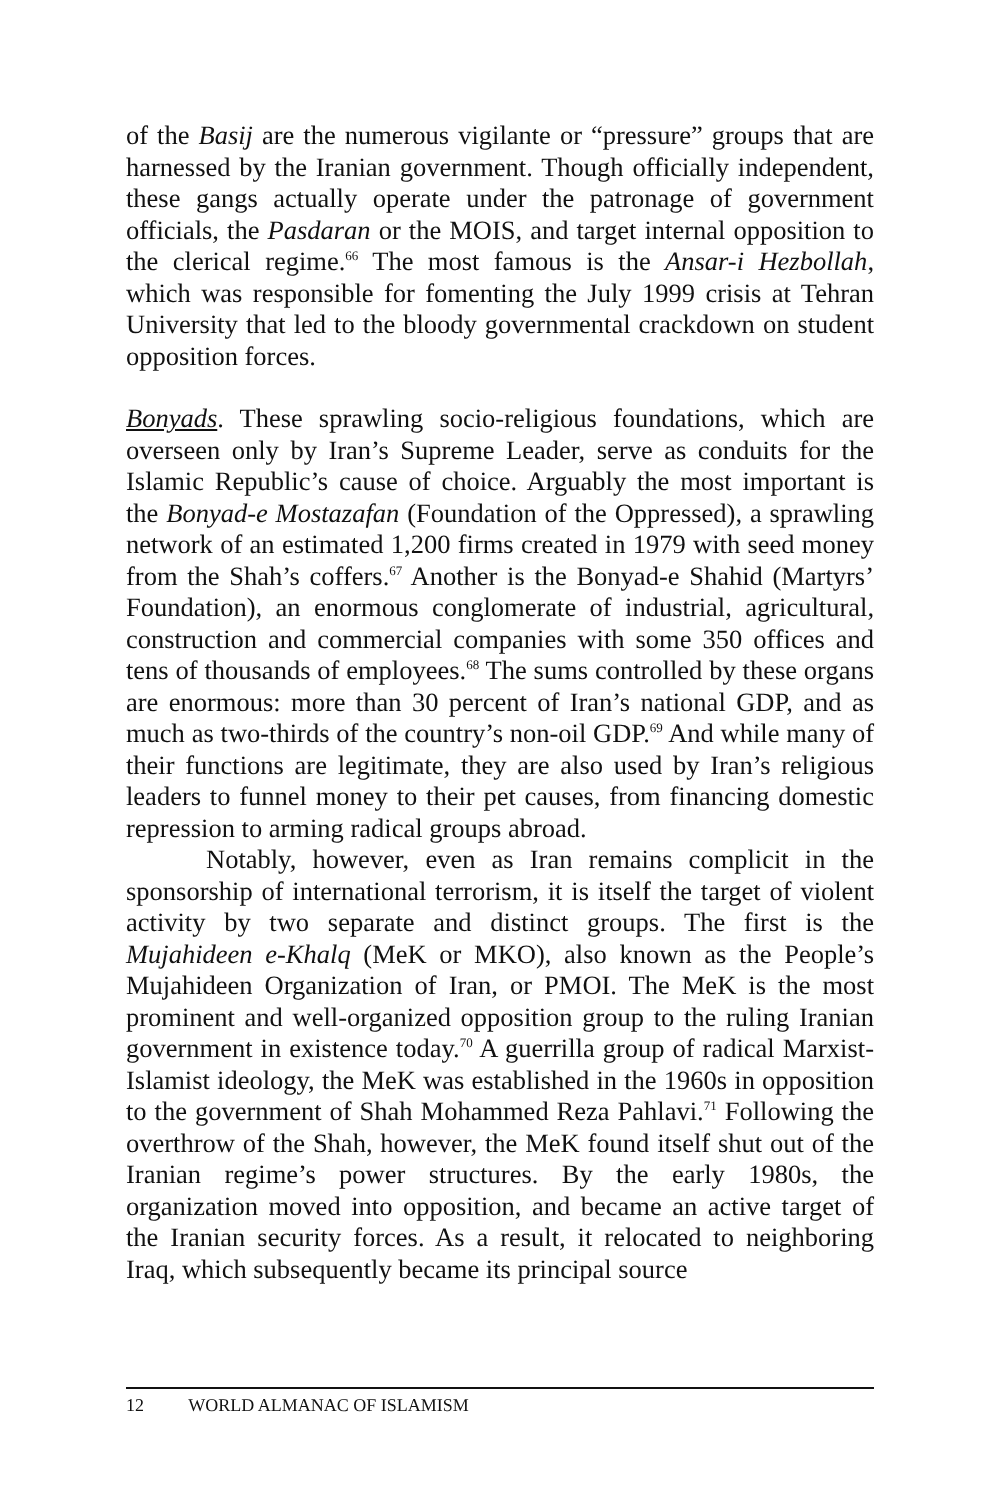of the Basij are the numerous vigilante or “pressure” groups that are harnessed by the Iranian government. Though officially independent, these gangs actually operate under the patronage of government officials, the Pasdaran or the MOIS, and target internal opposition to the clerical regime.<sup>66</sup> The most famous is the Ansar-i Hezbollah, which was responsible for fomenting the July 1999 crisis at Tehran University that led to the bloody governmental crackdown on student opposition forces.
Bonyads. These sprawling socio-religious foundations, which are overseen only by Iran’s Supreme Leader, serve as conduits for the Islamic Republic’s cause of choice. Arguably the most important is the Bonyad-e Mostazafan (Foundation of the Oppressed), a sprawling network of an estimated 1,200 firms created in 1979 with seed money from the Shah’s coffers.<sup>67</sup> Another is the Bonyad-e Shahid (Martyrs’ Foundation), an enormous conglomerate of industrial, agricultural, construction and commercial companies with some 350 offices and tens of thousands of employees.<sup>68</sup> The sums controlled by these organs are enormous: more than 30 percent of Iran’s national GDP, and as much as two-thirds of the country’s non-oil GDP.<sup>69</sup> And while many of their functions are legitimate, they are also used by Iran’s religious leaders to funnel money to their pet causes, from financing domestic repression to arming radical groups abroad.
Notably, however, even as Iran remains complicit in the sponsorship of international terrorism, it is itself the target of violent activity by two separate and distinct groups. The first is the Mujahideen e-Khalq (MeK or MKO), also known as the People’s Mujahideen Organization of Iran, or PMOI. The MeK is the most prominent and well-organized opposition group to the ruling Iranian government in existence today.<sup>70</sup> A guerrilla group of radical Marxist-Islamist ideology, the MeK was established in the 1960s in opposition to the government of Shah Mohammed Reza Pahlavi.<sup>71</sup> Following the overthrow of the Shah, however, the MeK found itself shut out of the Iranian regime’s power structures. By the early 1980s, the organization moved into opposition, and became an active target of the Iranian security forces. As a result, it relocated to neighboring Iraq, which subsequently became its principal source
12 WORLD ALMANAC OF ISLAMISM